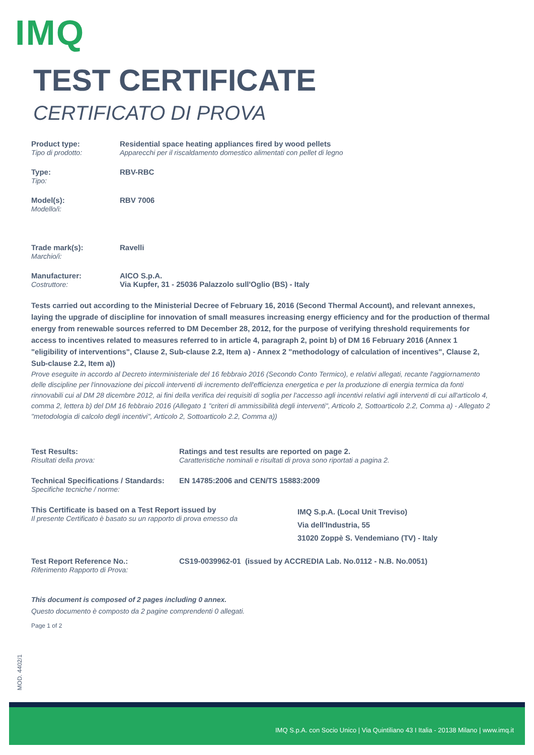IMQ
TEST CERTIFICATE
CERTIFICATO DI PROVA
Product type:
Tipo di prodotto:
Residential space heating appliances fired by wood pellets
Apparecchi per il riscaldamento domestico alimentati con pellet di legno
Type:
Tipo:
RBV-RBC
Model(s):
Modello/i:
RBV 7006
Trade mark(s):
Marchio/i:
Ravelli
Manufacturer:
Costruttore:
AICO S.p.A.
Via Kupfer, 31 - 25036 Palazzolo sull'Oglio (BS) - Italy
Tests carried out according to the Ministerial Decree of February 16, 2016 (Second Thermal Account), and relevant annexes, laying the upgrade of discipline for innovation of small measures increasing energy efficiency and for the production of thermal energy from renewable sources referred to DM December 28, 2012, for the purpose of verifying threshold requirements for access to incentives related to measures referred to in article 4, paragraph 2, point b) of DM 16 February 2016 (Annex 1 "eligibility of interventions", Clause 2, Sub-clause 2.2, Item a) - Annex 2 "methodology of calculation of incentives", Clause 2, Sub-clause 2.2, Item a))
Prove eseguite in accordo al Decreto interministeriale del 16 febbraio 2016 (Secondo Conto Termico), e relativi allegati, recante l'aggiornamento delle discipline per l'innovazione dei piccoli interventi di incremento dell'efficienza energetica e per la produzione di energia termica da fonti rinnovabili cui al DM 28 dicembre 2012, ai fini della verifica dei requisiti di soglia per l'accesso agli incentivi relativi agli interventi di cui all'articolo 4, comma 2, lettera b) del DM 16 febbraio 2016 (Allegato 1 "criteri di ammissibilità degli interventi", Articolo 2, Sottoarticolo 2.2, Comma a) - Allegato 2 "metodologia di calcolo degli incentivi", Articolo 2, Sottoarticolo 2.2, Comma a))
Test Results:
Risultati della prova:
Ratings and test results are reported on page 2.
Caratteristiche nominali e risultati di prova sono riportati a pagina 2.
Technical Specifications / Standards:
Specifiche tecniche / norme:
EN 14785:2006 and CEN/TS 15883:2009
This Certificate is based on a Test Report issued by
Il presente Certificato è basato su un rapporto di prova emesso da
IMQ S.p.A. (Local Unit Treviso)
Via dell'Industria, 55
31020 Zoppè S. Vendemiano (TV) - Italy
Test Report Reference No.:
Riferimento Rapporto di Prova:
CS19-0039962-01 (issued by ACCREDIA Lab. No.0112 - N.B. No.0051)
This document is composed of 2 pages including 0 annex.
Questo documento è composto da 2 pagine comprendenti 0 allegati.
Page 1 of 2
MOD. 4402/1
IMQ S.p.A. con Socio Unico | Via Quintiliano 43 I Italia - 20138 Milano | www.imq.it